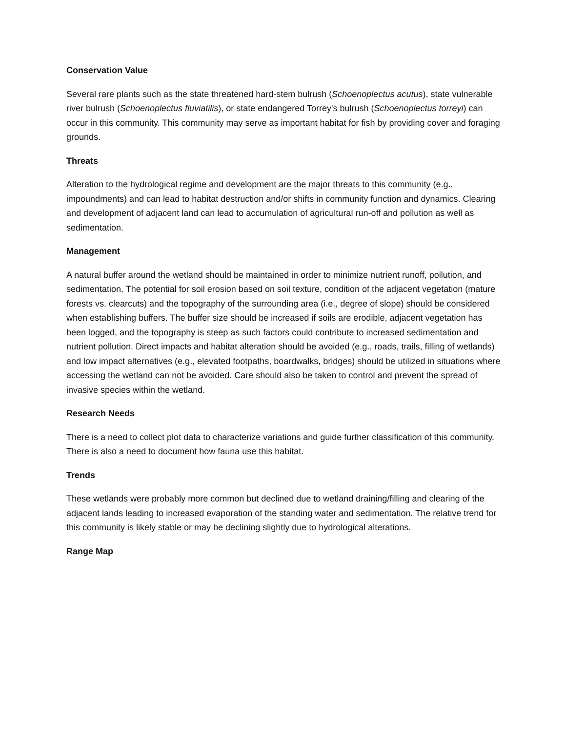Conservation Value
Several rare plants such as the state threatened hard-stem bulrush (Schoenoplectus acutus), state vulnerable river bulrush (Schoenoplectus fluviatilis), or state endangered Torrey's bulrush (Schoenoplectus torreyi) can occur in this community. This community may serve as important habitat for fish by providing cover and foraging grounds.
Threats
Alteration to the hydrological regime and development are the major threats to this community (e.g., impoundments) and can lead to habitat destruction and/or shifts in community function and dynamics. Clearing and development of adjacent land can lead to accumulation of agricultural run-off and pollution as well as sedimentation.
Management
A natural buffer around the wetland should be maintained in order to minimize nutrient runoff, pollution, and sedimentation. The potential for soil erosion based on soil texture, condition of the adjacent vegetation (mature forests vs. clearcuts) and the topography of the surrounding area (i.e., degree of slope) should be considered when establishing buffers. The buffer size should be increased if soils are erodible, adjacent vegetation has been logged, and the topography is steep as such factors could contribute to increased sedimentation and nutrient pollution. Direct impacts and habitat alteration should be avoided (e.g., roads, trails, filling of wetlands) and low impact alternatives (e.g., elevated footpaths, boardwalks, bridges) should be utilized in situations where accessing the wetland can not be avoided. Care should also be taken to control and prevent the spread of invasive species within the wetland.
Research Needs
There is a need to collect plot data to characterize variations and guide further classification of this community. There is also a need to document how fauna use this habitat.
Trends
These wetlands were probably more common but declined due to wetland draining/filling and clearing of the adjacent lands leading to increased evaporation of the standing water and sedimentation. The relative trend for this community is likely stable or may be declining slightly due to hydrological alterations.
Range Map